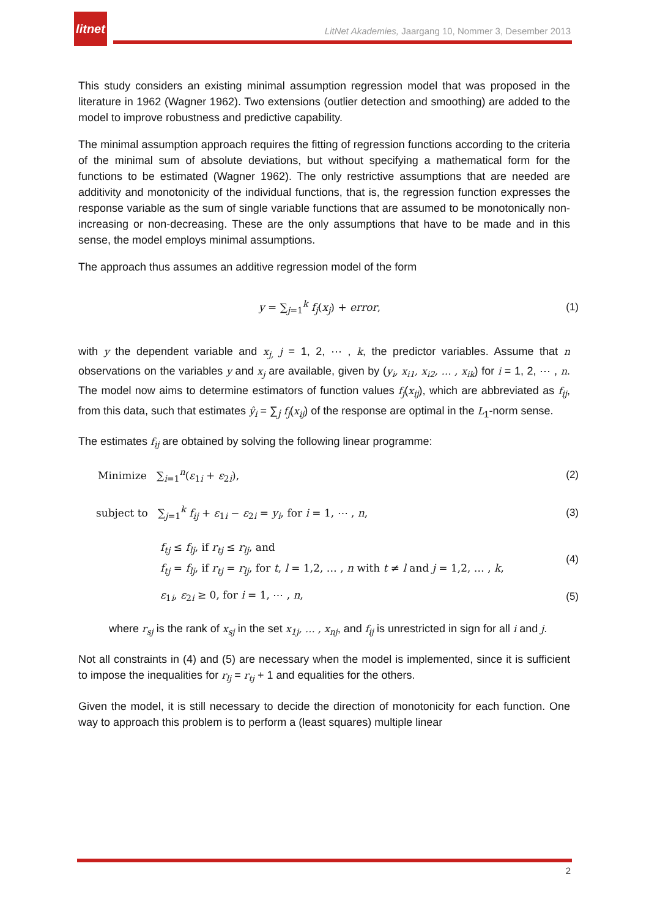litnet
LitNet Akademies, Jaargang 10, Nommer 3, Desember 2013
This study considers an existing minimal assumption regression model that was proposed in the literature in 1962 (Wagner 1962). Two extensions (outlier detection and smoothing) are added to the model to improve robustness and predictive capability.
The minimal assumption approach requires the fitting of regression functions according to the criteria of the minimal sum of absolute deviations, but without specifying a mathematical form for the functions to be estimated (Wagner 1962). The only restrictive assumptions that are needed are additivity and monotonicity of the individual functions, that is, the regression function expresses the response variable as the sum of single variable functions that are assumed to be monotonically non-increasing or non-decreasing. These are the only assumptions that have to be made and in this sense, the model employs minimal assumptions.
The approach thus assumes an additive regression model of the form
y = ∑<sub>j=1</sub><sup>k</sup> f<sub>j</sub>(x<sub>j</sub>) + error, (1)
with y the dependent variable and x<sub>j,</sub> j = 1, 2, ⋯ , k, the predictor variables. Assume that n observations on the variables y and x<sub>j</sub> are available, given by (y<sub>i</sub>, x<sub>i1</sub>, x<sub>i2</sub>, … , x<sub>ik</sub>) for i = 1, 2, ⋯ , n. The model now aims to determine estimators of function values f<sub>j</sub>(x<sub>ij</sub>), which are abbreviated as f<sub>ij</sub>, from this data, such that estimates ŷ<sub>i</sub> = ∑<sub>j</sub> f<sub>j</sub>(x<sub>ij</sub>) of the response are optimal in the L<sub>1</sub>-norm sense.
The estimates f<sub>ij</sub> are obtained by solving the following linear programme:
Minimize ∑<sub>i=1</sub><sup>n</sup>(ε<sub>1i</sub> + ε<sub>2i</sub>), (2)
subject to ∑<sub>j=1</sub><sup>k</sup> f<sub>ij</sub> + ε<sub>1i</sub> − ε<sub>2i</sub> = y<sub>i</sub>, for i = 1, ⋯ , n, (3)
f<sub>tj</sub> ≤ f<sub>lj</sub>, if r<sub>tj</sub> ≤ r<sub>lj</sub>, and
f<sub>tj</sub> = f<sub>lj</sub>, if r<sub>tj</sub> = r<sub>lj</sub>, for t, l = 1,2, … , n with t ≠ l and j = 1,2, … , k, (4)
ε<sub>1i</sub>, ε<sub>2i</sub> ≥ 0, for i = 1, ⋯ , n, (5)
where r<sub>sj</sub> is the rank of x<sub>sj</sub> in the set x<sub>1j</sub>, … , x<sub>nj</sub>, and f<sub>ij</sub> is unrestricted in sign for all i and j.
Not all constraints in (4) and (5) are necessary when the model is implemented, since it is sufficient to impose the inequalities for r<sub>lj</sub> = r<sub>tj</sub> + 1 and equalities for the others.
Given the model, it is still necessary to decide the direction of monotonicity for each function. One way to approach this problem is to perform a (least squares) multiple linear
2